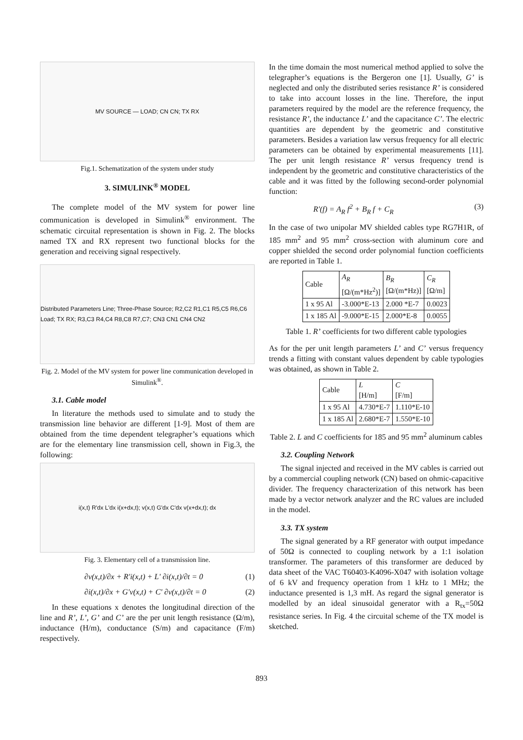MV SOURCE — LOAD; CN CN; TX RX
Fig.1. Schematization of the system under study
3. SIMULINK<sup>®</sup> MODEL
The complete model of the MV system for power line communication is developed in Simulink<sup>®</sup> environment. The schematic circuital representation is shown in Fig. 2. The blocks named TX and RX represent two functional blocks for the generation and receiving signal respectively.
Distributed Parameters Line; Three-Phase Source; R2,C2 R1,C1 R5,C5 R6,C6 Load; TX RX; R3,C3 R4,C4 R8,C8 R7,C7; CN3 CN1 CN4 CN2
Fig. 2. Model of the MV system for power line communication developed in Simulink<sup>®</sup>.
3.1. Cable model
In literature the methods used to simulate and to study the transmission line behavior are different [1-9]. Most of them are obtained from the time dependent telegrapher’s equations which are for the elementary line transmission cell, shown in Fig.3, the following:
i(x,t) R'dx L'dx i(x+dx,t); v(x,t) G'dx C'dx v(x+dx,t); dx
Fig. 3. Elementary cell of a transmission line.
∂v(x,t)/∂x + R'i(x,t) + L' ∂i(x,t)/∂t = 0 (1)
∂i(x,t)/∂x + G'v(x,t) + C' ∂v(x,t)/∂t = 0 (2)
In these equations x denotes the longitudinal direction of the line and R’, L’, G’ and C’ are the per unit length resistance (Ω/m), inductance (H/m), conductance (S/m) and capacitance (F/m) respectively.
In the time domain the most numerical method applied to solve the telegrapher’s equations is the Bergeron one [1]. Usually, G’ is neglected and only the distributed series resistance R’ is considered to take into account losses in the line. Therefore, the input parameters required by the model are the reference frequency, the resistance R’, the inductance L’ and the capacitance C’. The electric quantities are dependent by the geometric and constitutive parameters. Besides a variation law versus frequency for all electric parameters can be obtained by experimental measurements [11]. The per unit length resistance R’ versus frequency trend is independent by the geometric and constitutive characteristics of the cable and it was fitted by the following second-order polynomial function:
R'(f) = A<sub>R</sub> f<sup>2</sup> + B<sub>R</sub> f + C<sub>R</sub> (3)
In the case of two unipolar MV shielded cables type RG7H1R, of 185 mm<sup>2</sup> and 95 mm<sup>2</sup> cross-section with aluminum core and copper shielded the second order polynomial function coefficients are reported in Table 1.
| Cable | A<sub>R</sub> [Ω/(m*Hz<sup>2</sup>)] | B<sub>R</sub> [Ω/(m*Hz)] | C<sub>R</sub> [Ω/m] |
| 1 x 95 Al | -3.000*E-13 | 2.000 *E-7 | 0.0023 |
| 1 x 185 Al | -9.000*E-15 | 2.000*E-8 | 0.0055 |
Table 1. R’ coefficients for two different cable typologies
As for the per unit length parameters L’ and C’ versus frequency trends a fitting with constant values dependent by cable typologies was obtained, as shown in Table 2.
| Cable | L [H/m] | C [F/m] |
| 1 x 95 Al | 4.730*E-7 | 1.110*E-10 |
| 1 x 185 Al | 2.680*E-7 | 1.550*E-10 |
Table 2. L and C coefficients for 185 and 95 mm<sup>2</sup> aluminum cables
3.2. Coupling Network
The signal injected and received in the MV cables is carried out by a commercial coupling network (CN) based on ohmic-capacitive divider. The frequency characterization of this network has been made by a vector network analyzer and the RC values are included in the model.
3.3. TX system
The signal generated by a RF generator with output impedance of 50Ω is connected to coupling network by a 1:1 isolation transformer. The parameters of this transformer are deduced by data sheet of the VAC T60403-K4096-X047 with isolation voltage of 6 kV and frequency operation from 1 kHz to 1 MHz; the inductance presented is 1,3 mH. As regard the signal generator is modelled by an ideal sinusoidal generator with a R<sub>tx</sub>=50Ω resistance series. In Fig. 4 the circuital scheme of the TX model is sketched.
893